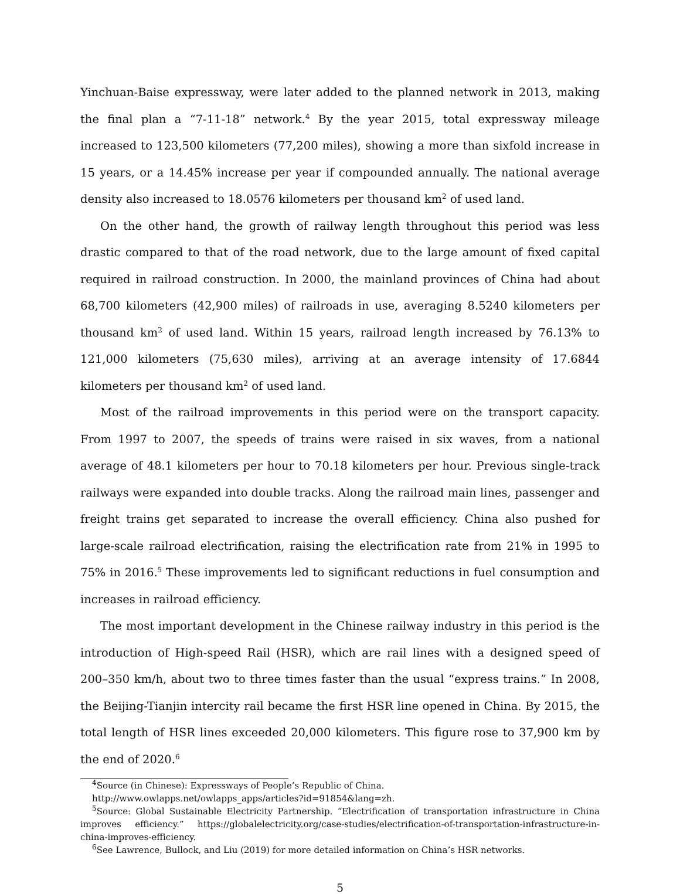Yinchuan-Baise expressway, were later added to the planned network in 2013, making the final plan a “7-11-18” network.<sup>4</sup> By the year 2015, total expressway mileage increased to 123,500 kilometers (77,200 miles), showing a more than sixfold increase in 15 years, or a 14.45% increase per year if compounded annually. The national average density also increased to 18.0576 kilometers per thousand km<sup>2</sup> of used land.
On the other hand, the growth of railway length throughout this period was less drastic compared to that of the road network, due to the large amount of fixed capital required in railroad construction. In 2000, the mainland provinces of China had about 68,700 kilometers (42,900 miles) of railroads in use, averaging 8.5240 kilometers per thousand km<sup>2</sup> of used land. Within 15 years, railroad length increased by 76.13% to 121,000 kilometers (75,630 miles), arriving at an average intensity of 17.6844 kilometers per thousand km<sup>2</sup> of used land.
Most of the railroad improvements in this period were on the transport capacity. From 1997 to 2007, the speeds of trains were raised in six waves, from a national average of 48.1 kilometers per hour to 70.18 kilometers per hour. Previous single-track railways were expanded into double tracks. Along the railroad main lines, passenger and freight trains get separated to increase the overall efficiency. China also pushed for large-scale railroad electrification, raising the electrification rate from 21% in 1995 to 75% in 2016.<sup>5</sup> These improvements led to significant reductions in fuel consumption and increases in railroad efficiency.
The most important development in the Chinese railway industry in this period is the introduction of High-speed Rail (HSR), which are rail lines with a designed speed of 200–350 km/h, about two to three times faster than the usual “express trains.” In 2008, the Beijing-Tianjin intercity rail became the first HSR line opened in China. By 2015, the total length of HSR lines exceeded 20,000 kilometers. This figure rose to 37,900 km by the end of 2020.<sup>6</sup>
<sup>4</sup> Source (in Chinese): Expressways of People’s Republic of China.
http://www.owlapps.net/owlapps_apps/articles?id=91854&lang=zh.
<sup>5</sup> Source: Global Sustainable Electricity Partnership. “Electrification of transportation infrastructure in China improves efficiency.” https://globalelectricity.org/case-studies/electrification-of-transportation-infrastructure-in-china-improves-efficiency.
<sup>6</sup> See Lawrence, Bullock, and Liu (2019) for more detailed information on China’s HSR networks.
5